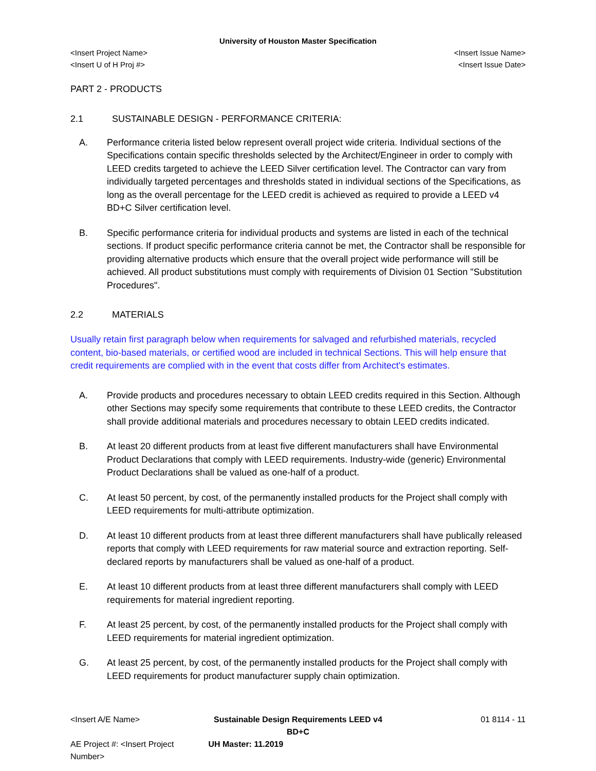University of Houston Master Specification
<Insert Project Name> <Insert Issue Name>
<Insert U of H Proj #> <Insert Issue Date>
PART 2 - PRODUCTS
2.1 SUSTAINABLE DESIGN - PERFORMANCE CRITERIA:
A. Performance criteria listed below represent overall project wide criteria. Individual sections of the Specifications contain specific thresholds selected by the Architect/Engineer in order to comply with LEED credits targeted to achieve the LEED Silver certification level. The Contractor can vary from individually targeted percentages and thresholds stated in individual sections of the Specifications, as long as the overall percentage for the LEED credit is achieved as required to provide a LEED v4 BD+C Silver certification level.
B. Specific performance criteria for individual products and systems are listed in each of the technical sections. If product specific performance criteria cannot be met, the Contractor shall be responsible for providing alternative products which ensure that the overall project wide performance will still be achieved. All product substitutions must comply with requirements of Division 01 Section "Substitution Procedures".
2.2 MATERIALS
Usually retain first paragraph below when requirements for salvaged and refurbished materials, recycled content, bio-based materials, or certified wood are included in technical Sections. This will help ensure that credit requirements are complied with in the event that costs differ from Architect's estimates.
A. Provide products and procedures necessary to obtain LEED credits required in this Section. Although other Sections may specify some requirements that contribute to these LEED credits, the Contractor shall provide additional materials and procedures necessary to obtain LEED credits indicated.
B. At least 20 different products from at least five different manufacturers shall have Environmental Product Declarations that comply with LEED requirements. Industry-wide (generic) Environmental Product Declarations shall be valued as one-half of a product.
C. At least 50 percent, by cost, of the permanently installed products for the Project shall comply with LEED requirements for multi-attribute optimization.
D. At least 10 different products from at least three different manufacturers shall have publically released reports that comply with LEED requirements for raw material source and extraction reporting. Self-declared reports by manufacturers shall be valued as one-half of a product.
E. At least 10 different products from at least three different manufacturers shall comply with LEED requirements for material ingredient reporting.
F. At least 25 percent, by cost, of the permanently installed products for the Project shall comply with LEED requirements for material ingredient optimization.
G. At least 25 percent, by cost, of the permanently installed products for the Project shall comply with LEED requirements for product manufacturer supply chain optimization.
<Insert A/E Name> Sustainable Design Requirements LEED v4 BD+C 01 8114 - 11
AE Project #: <Insert Project Number> UH Master: 11.2019